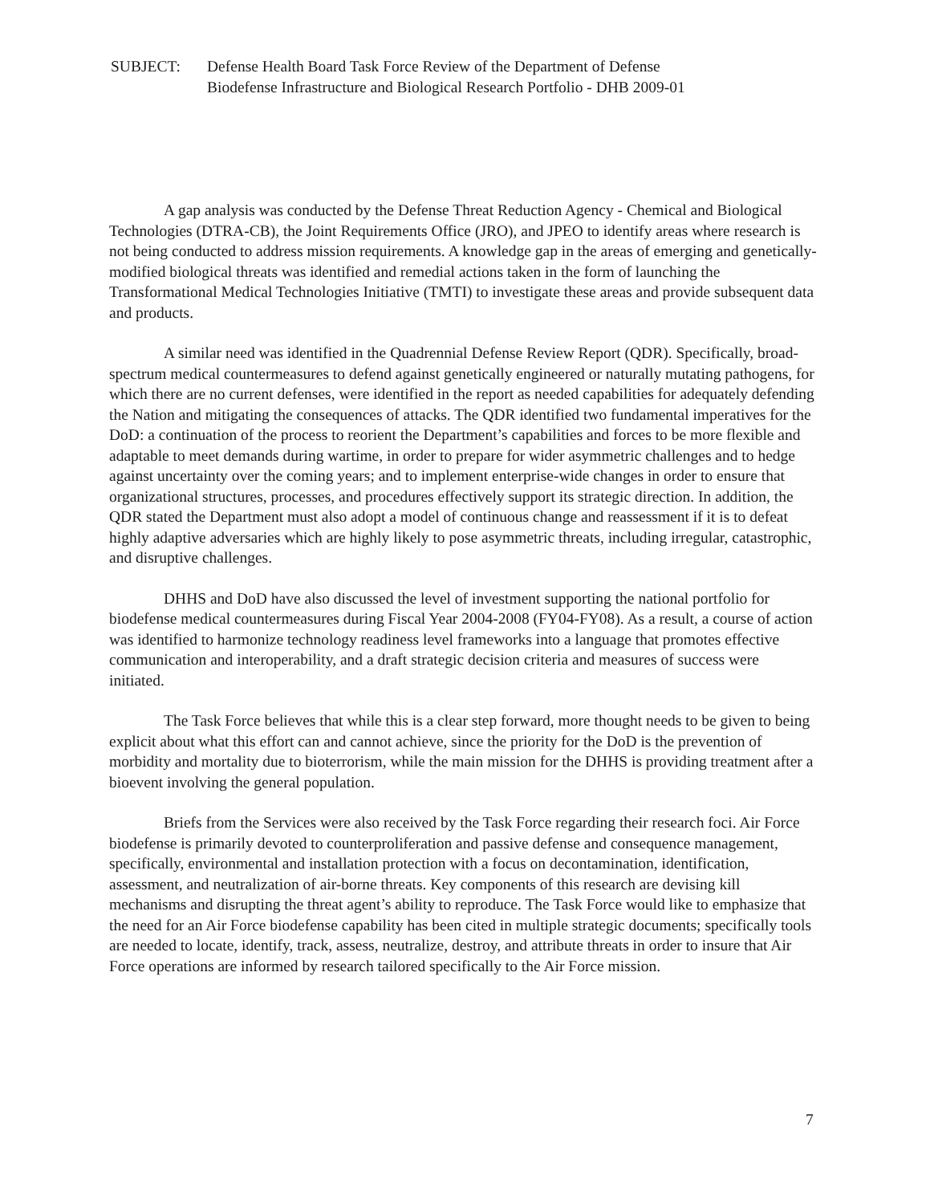SUBJECT: Defense Health Board Task Force Review of the Department of Defense
Biodefense Infrastructure and Biological Research Portfolio - DHB 2009-01
A gap analysis was conducted by the Defense Threat Reduction Agency - Chemical and Biological Technologies (DTRA-CB), the Joint Requirements Office (JRO), and JPEO to identify areas where research is not being conducted to address mission requirements. A knowledge gap in the areas of emerging and genetically-modified biological threats was identified and remedial actions taken in the form of launching the Transformational Medical Technologies Initiative (TMTI) to investigate these areas and provide subsequent data and products.
A similar need was identified in the Quadrennial Defense Review Report (QDR). Specifically, broad-spectrum medical countermeasures to defend against genetically engineered or naturally mutating pathogens, for which there are no current defenses, were identified in the report as needed capabilities for adequately defending the Nation and mitigating the consequences of attacks. The QDR identified two fundamental imperatives for the DoD: a continuation of the process to reorient the Department’s capabilities and forces to be more flexible and adaptable to meet demands during wartime, in order to prepare for wider asymmetric challenges and to hedge against uncertainty over the coming years; and to implement enterprise-wide changes in order to ensure that organizational structures, processes, and procedures effectively support its strategic direction. In addition, the QDR stated the Department must also adopt a model of continuous change and reassessment if it is to defeat highly adaptive adversaries which are highly likely to pose asymmetric threats, including irregular, catastrophic, and disruptive challenges.
DHHS and DoD have also discussed the level of investment supporting the national portfolio for biodefense medical countermeasures during Fiscal Year 2004-2008 (FY04-FY08). As a result, a course of action was identified to harmonize technology readiness level frameworks into a language that promotes effective communication and interoperability, and a draft strategic decision criteria and measures of success were initiated.
The Task Force believes that while this is a clear step forward, more thought needs to be given to being explicit about what this effort can and cannot achieve, since the priority for the DoD is the prevention of morbidity and mortality due to bioterrorism, while the main mission for the DHHS is providing treatment after a bioevent involving the general population.
Briefs from the Services were also received by the Task Force regarding their research foci. Air Force biodefense is primarily devoted to counterproliferation and passive defense and consequence management, specifically, environmental and installation protection with a focus on decontamination, identification, assessment, and neutralization of air-borne threats. Key components of this research are devising kill mechanisms and disrupting the threat agent’s ability to reproduce. The Task Force would like to emphasize that the need for an Air Force biodefense capability has been cited in multiple strategic documents; specifically tools are needed to locate, identify, track, assess, neutralize, destroy, and attribute threats in order to insure that Air Force operations are informed by research tailored specifically to the Air Force mission.
7